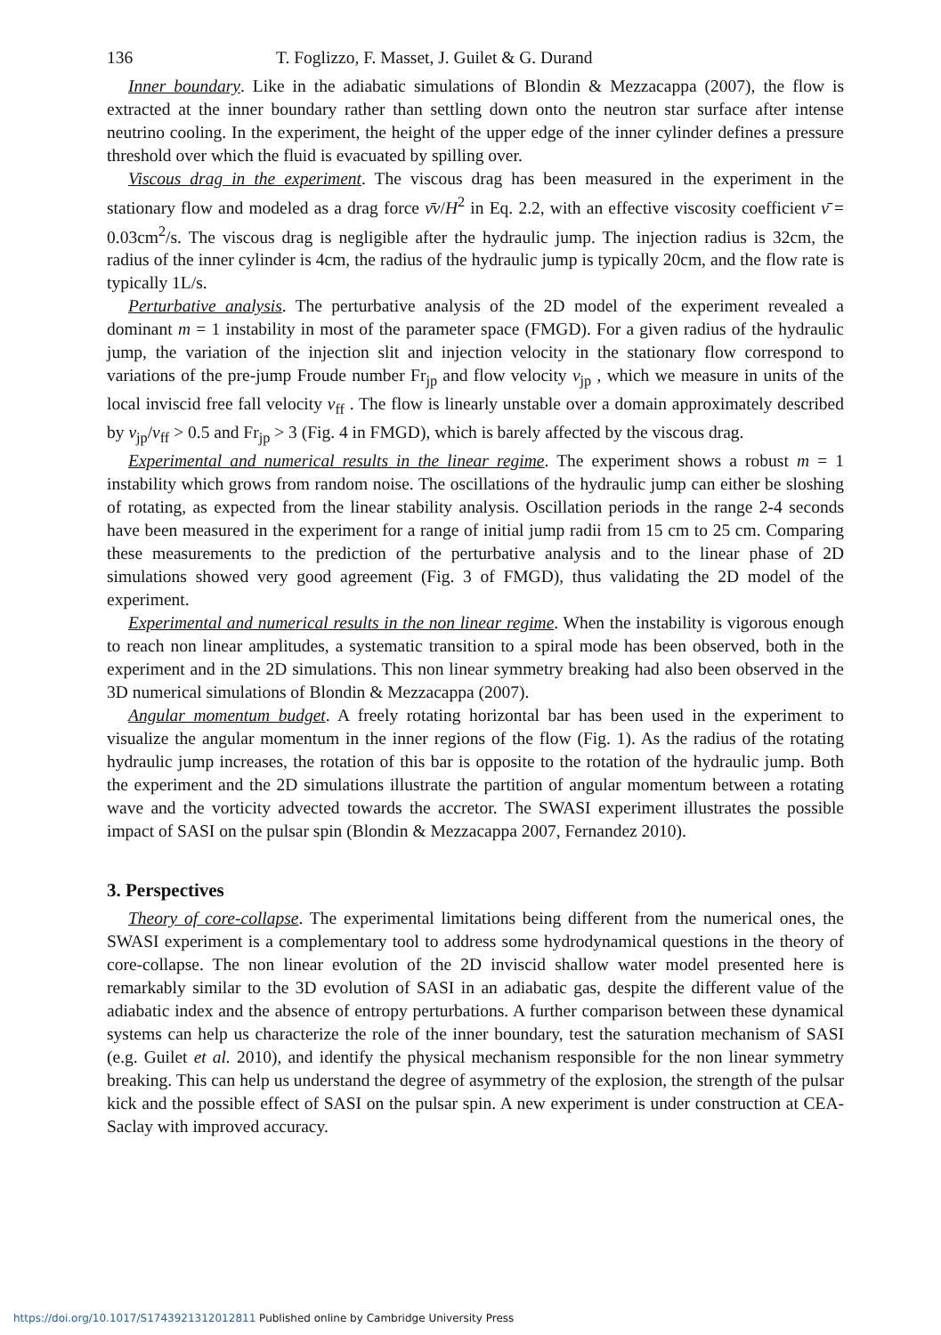136 T. Foglizzo, F. Masset, J. Guilet & G. Durand
Inner boundary. Like in the adiabatic simulations of Blondin & Mezzacappa (2007), the flow is extracted at the inner boundary rather than settling down onto the neutron star surface after intense neutrino cooling. In the experiment, the height of the upper edge of the inner cylinder defines a pressure threshold over which the fluid is evacuated by spilling over.
Viscous drag in the experiment. The viscous drag has been measured in the experiment in the stationary flow and modeled as a drag force ν̄v/H<sup>2</sup> in Eq. 2.2, with an effective viscosity coefficient ν̄ = 0.03cm<sup>2</sup>/s. The viscous drag is negligible after the hydraulic jump. The injection radius is 32cm, the radius of the inner cylinder is 4cm, the radius of the hydraulic jump is typically 20cm, and the flow rate is typically 1L/s.
Perturbative analysis. The perturbative analysis of the 2D model of the experiment revealed a dominant m = 1 instability in most of the parameter space (FMGD). For a given radius of the hydraulic jump, the variation of the injection slit and injection velocity in the stationary flow correspond to variations of the pre-jump Froude number Fr<sub>jp</sub> and flow velocity v<sub>jp</sub> , which we measure in units of the local inviscid free fall velocity v<sub>ff</sub> . The flow is linearly unstable over a domain approximately described by v<sub>jp</sub>/v<sub>ff</sub> > 0.5 and Fr<sub>jp</sub> > 3 (Fig. 4 in FMGD), which is barely affected by the viscous drag.
Experimental and numerical results in the linear regime. The experiment shows a robust m = 1 instability which grows from random noise. The oscillations of the hydraulic jump can either be sloshing of rotating, as expected from the linear stability analysis. Oscillation periods in the range 2-4 seconds have been measured in the experiment for a range of initial jump radii from 15 cm to 25 cm. Comparing these measurements to the prediction of the perturbative analysis and to the linear phase of 2D simulations showed very good agreement (Fig. 3 of FMGD), thus validating the 2D model of the experiment.
Experimental and numerical results in the non linear regime. When the instability is vigorous enough to reach non linear amplitudes, a systematic transition to a spiral mode has been observed, both in the experiment and in the 2D simulations. This non linear symmetry breaking had also been observed in the 3D numerical simulations of Blondin & Mezzacappa (2007).
Angular momentum budget. A freely rotating horizontal bar has been used in the experiment to visualize the angular momentum in the inner regions of the flow (Fig. 1). As the radius of the rotating hydraulic jump increases, the rotation of this bar is opposite to the rotation of the hydraulic jump. Both the experiment and the 2D simulations illustrate the partition of angular momentum between a rotating wave and the vorticity advected towards the accretor. The SWASI experiment illustrates the possible impact of SASI on the pulsar spin (Blondin & Mezzacappa 2007, Fernandez 2010).
3. Perspectives
Theory of core-collapse. The experimental limitations being different from the numerical ones, the SWASI experiment is a complementary tool to address some hydrodynamical questions in the theory of core-collapse. The non linear evolution of the 2D inviscid shallow water model presented here is remarkably similar to the 3D evolution of SASI in an adiabatic gas, despite the different value of the adiabatic index and the absence of entropy perturbations. A further comparison between these dynamical systems can help us characterize the role of the inner boundary, test the saturation mechanism of SASI (e.g. Guilet et al. 2010), and identify the physical mechanism responsible for the non linear symmetry breaking. This can help us understand the degree of asymmetry of the explosion, the strength of the pulsar kick and the possible effect of SASI on the pulsar spin. A new experiment is under construction at CEA-Saclay with improved accuracy.
https://doi.org/10.1017/S1743921312012811 Published online by Cambridge University Press